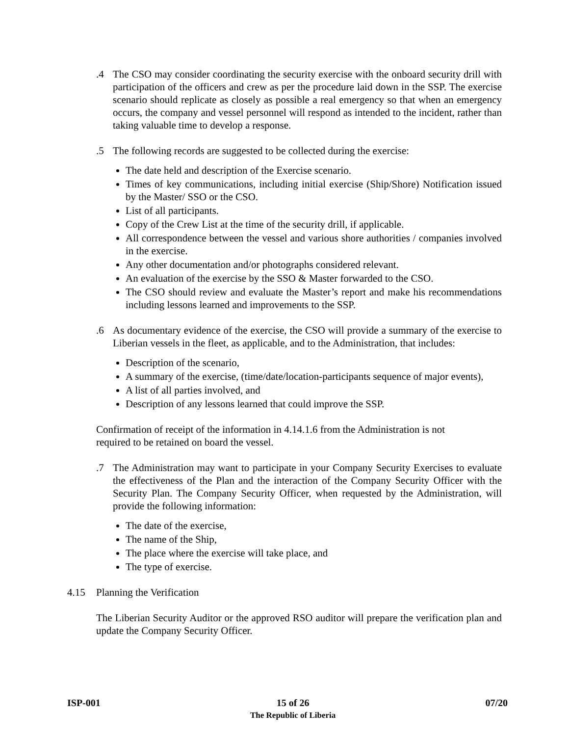.4 The CSO may consider coordinating the security exercise with the onboard security drill with participation of the officers and crew as per the procedure laid down in the SSP. The exercise scenario should replicate as closely as possible a real emergency so that when an emergency occurs, the company and vessel personnel will respond as intended to the incident, rather than taking valuable time to develop a response.
.5 The following records are suggested to be collected during the exercise:
The date held and description of the Exercise scenario.
Times of key communications, including initial exercise (Ship/Shore) Notification issued by the Master/ SSO or the CSO.
List of all participants.
Copy of the Crew List at the time of the security drill, if applicable.
All correspondence between the vessel and various shore authorities / companies involved in the exercise.
Any other documentation and/or photographs considered relevant.
An evaluation of the exercise by the SSO & Master forwarded to the CSO.
The CSO should review and evaluate the Master’s report and make his recommendations including lessons learned and improvements to the SSP.
.6 As documentary evidence of the exercise, the CSO will provide a summary of the exercise to Liberian vessels in the fleet, as applicable, and to the Administration, that includes:
Description of the scenario,
A summary of the exercise, (time/date/location-participants sequence of major events),
A list of all parties involved, and
Description of any lessons learned that could improve the SSP.
Confirmation of receipt of the information in 4.14.1.6 from the Administration is not
required to be retained on board the vessel.
.7 The Administration may want to participate in your Company Security Exercises to evaluate the effectiveness of the Plan and the interaction of the Company Security Officer with the Security Plan. The Company Security Officer, when requested by the Administration, will provide the following information:
The date of the exercise,
The name of the Ship,
The place where the exercise will take place, and
The type of exercise.
4.15 Planning the Verification
The Liberian Security Auditor or the approved RSO auditor will prepare the verification plan and update the Company Security Officer.
ISP-001 15 of 26
The Republic of Liberia 07/20